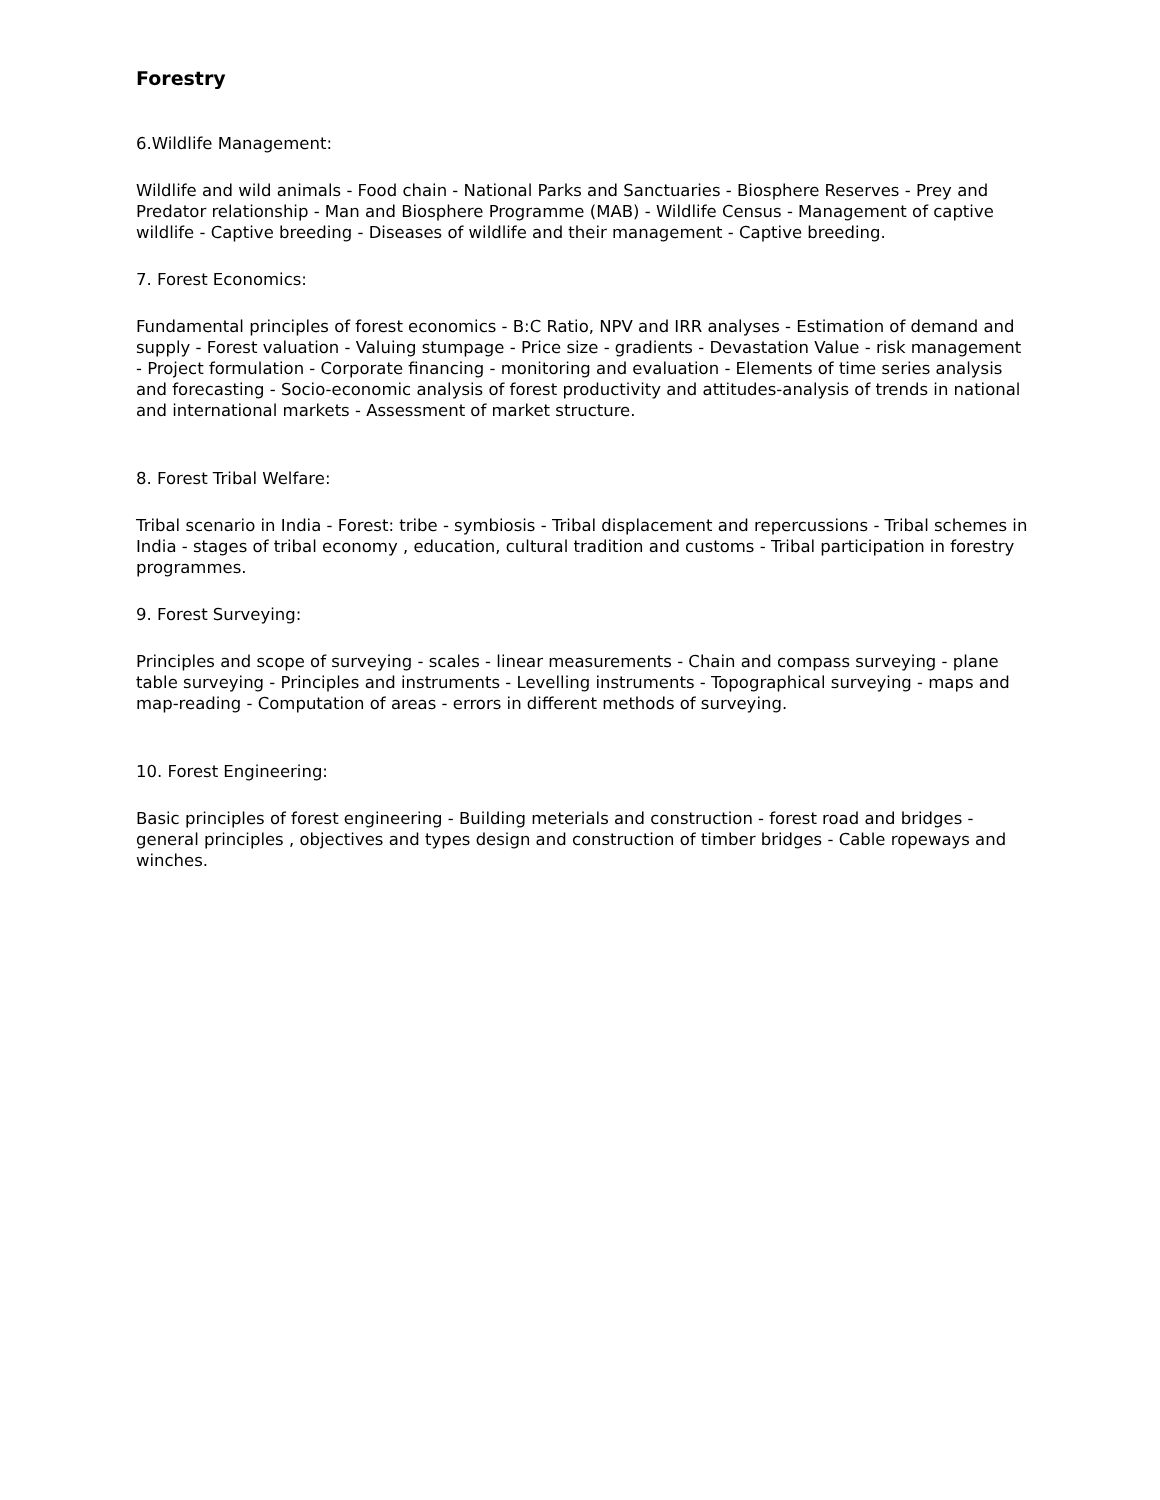Forestry
6.Wildlife Management:
Wildlife and wild animals - Food chain - National Parks and Sanctuaries - Biosphere Reserves - Prey and Predator relationship - Man and Biosphere Programme (MAB) - Wildlife Census - Management of captive wildlife - Captive breeding - Diseases of wildlife and their management - Captive breeding.
7. Forest Economics:
Fundamental principles of forest economics - B:C Ratio, NPV and IRR analyses - Estimation of demand and supply - Forest valuation - Valuing stumpage - Price size - gradients - Devastation Value - risk management - Project formulation - Corporate financing - monitoring and evaluation - Elements of time series analysis and forecasting - Socio-economic analysis of forest productivity and attitudes-analysis of trends in national and international markets - Assessment of market structure.
8. Forest Tribal Welfare:
Tribal scenario in India - Forest: tribe - symbiosis - Tribal displacement and repercussions - Tribal schemes in India - stages of tribal economy , education, cultural tradition and customs - Tribal participation in forestry programmes.
9. Forest Surveying:
Principles and scope of surveying - scales - linear measurements - Chain and compass surveying - plane table surveying - Principles and instruments - Levelling instruments - Topographical surveying - maps and map-reading - Computation of areas - errors in different methods of surveying.
10. Forest Engineering:
Basic principles of forest engineering - Building meterials and construction - forest road and bridges - general principles , objectives and types design and construction of timber bridges - Cable ropeways and winches.